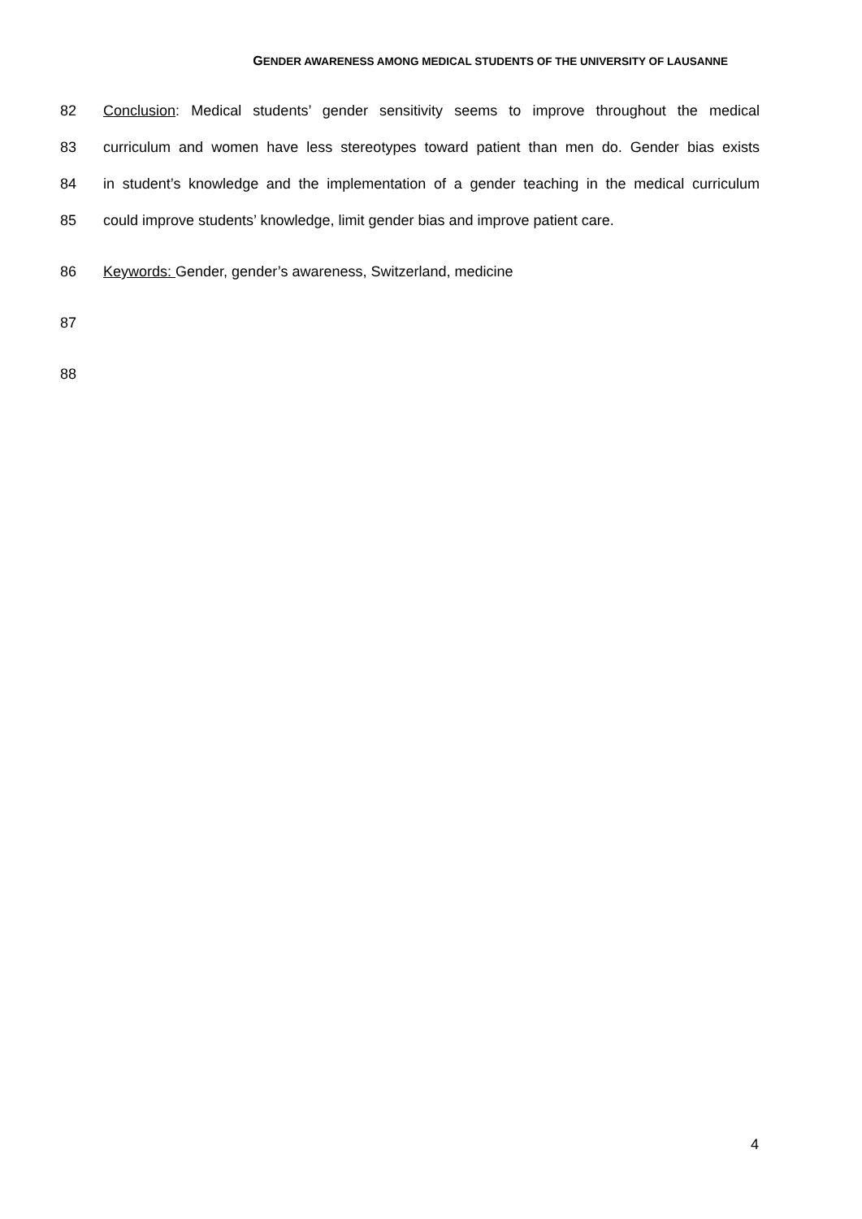GENDER AWARENESS AMONG MEDICAL STUDENTS OF THE UNIVERSITY OF LAUSANNE
82 Conclusion: Medical students’ gender sensitivity seems to improve throughout the medical
83 curriculum and women have less stereotypes toward patient than men do. Gender bias exists
84 in student’s knowledge and the implementation of a gender teaching in the medical curriculum
85 could improve students’ knowledge, limit gender bias and improve patient care.
86 Keywords: Gender, gender’s awareness, Switzerland, medicine
87
88
4